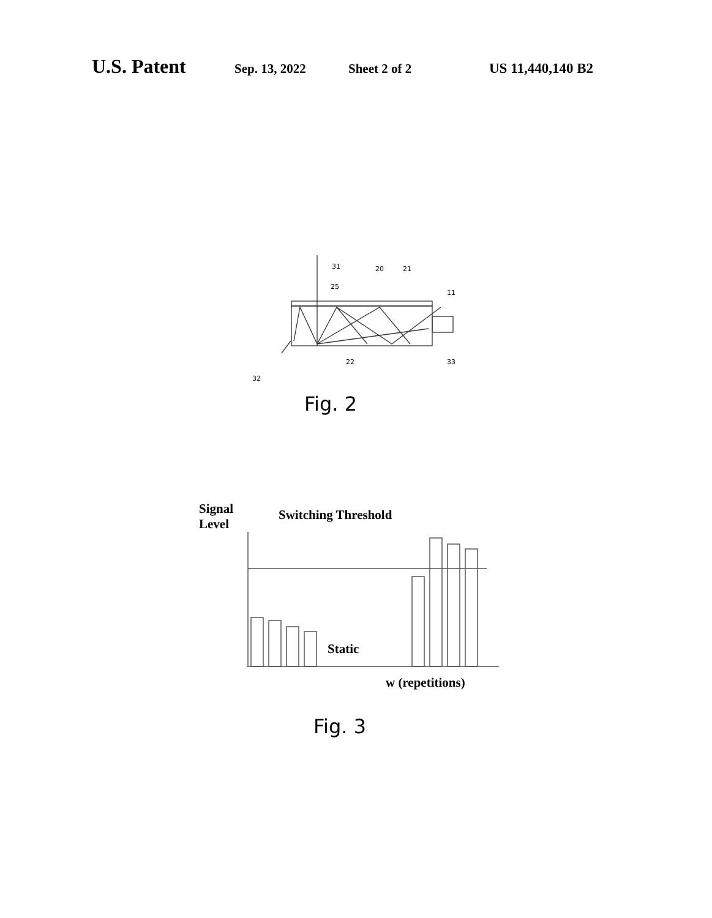U.S. Patent Sep. 13, 2022 Sheet 2 of 2 US 11,440,140 B2
31
20
21
25
11
22
33
32
Fig. 2
Signal
Level
Switching Threshold
Static
w (repetitions)
Fig. 3